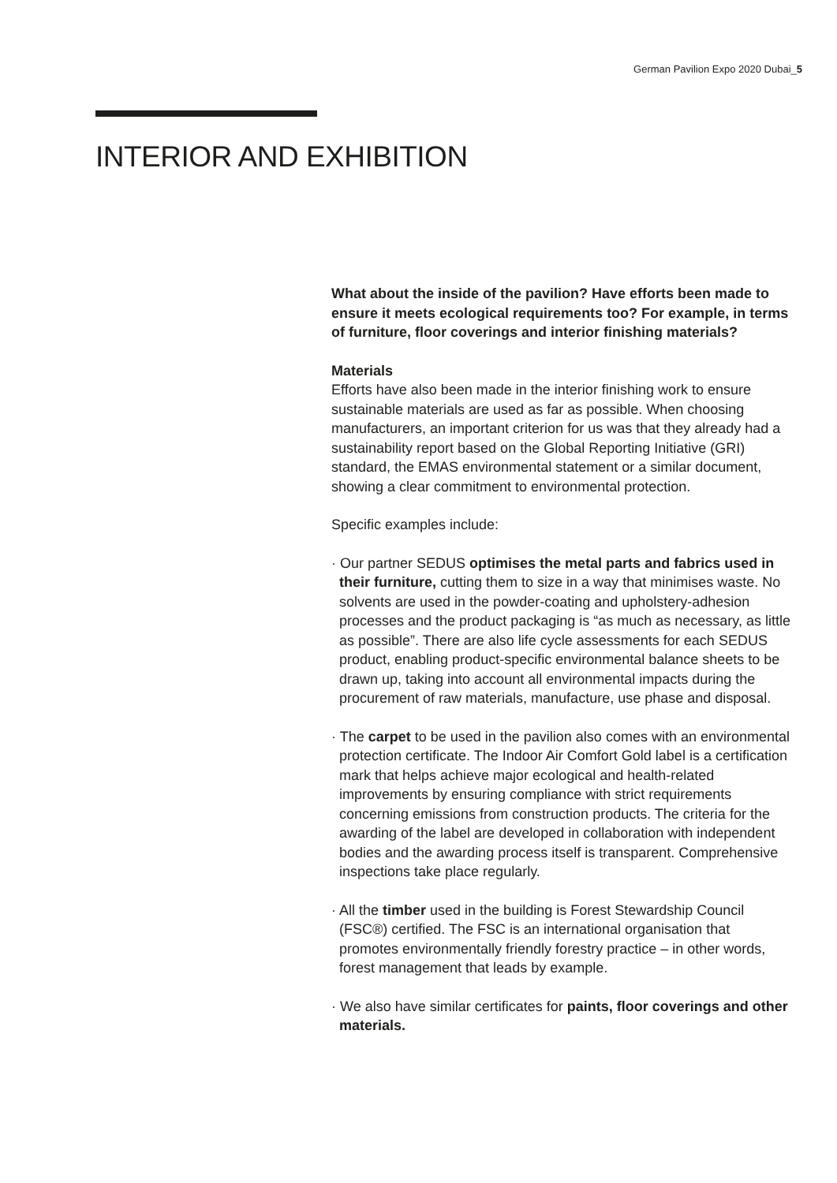German Pavilion Expo 2020 Dubai_5
INTERIOR AND EXHIBITION
What about the inside of the pavilion? Have efforts been made to ensure it meets ecological requirements too? For example, in terms of furniture, floor coverings and interior finishing materials?
Materials
Efforts have also been made in the interior finishing work to ensure sustainable materials are used as far as possible. When choosing manufacturers, an important criterion for us was that they already had a sustainability report based on the Global Reporting Initiative (GRI) standard, the EMAS environmental statement or a similar document, showing a clear commitment to environmental protection.
Specific examples include:
· Our partner SEDUS optimises the metal parts and fabrics used in their furniture, cutting them to size in a way that minimises waste. No solvents are used in the powder-coating and upholstery-adhesion processes and the product packaging is “as much as necessary, as little as possible”. There are also life cycle assessments for each SEDUS product, enabling product-specific environmental balance sheets to be drawn up, taking into account all environmental impacts during the procurement of raw materials, manufacture, use phase and disposal.
· The carpet to be used in the pavilion also comes with an environmental protection certificate. The Indoor Air Comfort Gold label is a certification mark that helps achieve major ecological and health-related improvements by ensuring compliance with strict requirements concerning emissions from construction products. The criteria for the awarding of the label are developed in collaboration with independent bodies and the awarding process itself is transparent. Comprehensive inspections take place regularly.
· All the timber used in the building is Forest Stewardship Council (FSC®) certified. The FSC is an international organisation that promotes environmentally friendly forestry practice – in other words, forest management that leads by example.
· We also have similar certificates for paints, floor coverings and other materials.